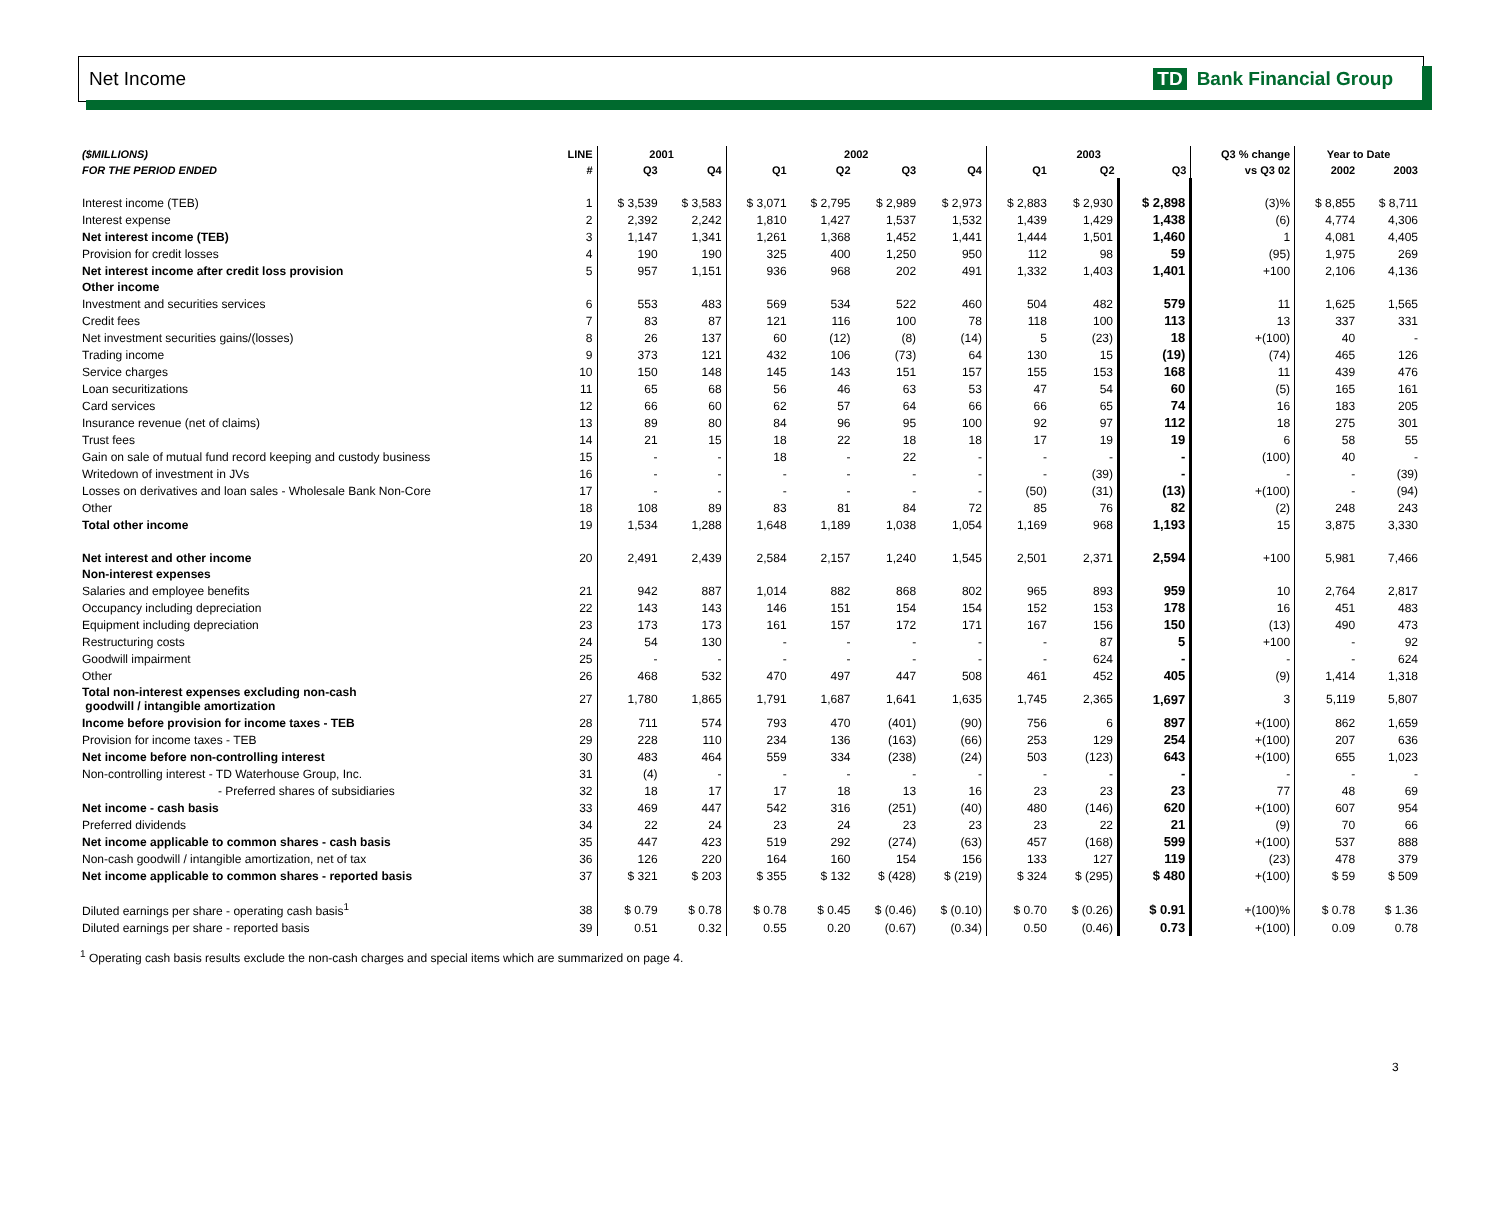Net Income TD Bank Financial Group
| ($MILLIONS) | LINE | 2001 | | 2002 | | | | 2003 | | | Q3 % change | Year to Date | |
| --- | --- | --- | --- | --- | --- | --- | --- | --- | --- | --- | --- | --- | --- |
| FOR THE PERIOD ENDED | # | Q3 | Q4 | Q1 | Q2 | Q3 | Q4 | Q1 | Q2 | Q3 | vs Q3 02 | 2002 | 2003 |
| Interest income (TEB) | 1 | $ 3,539 | $ 3,583 | $ 3,071 | $ 2,795 | $ 2,989 | $ 2,973 | $ 2,883 | $ 2,930 | $ 2,898 | (3)% | $ 8,855 | $ 8,711 |
| Interest expense | 2 | 2,392 | 2,242 | 1,810 | 1,427 | 1,537 | 1,532 | 1,439 | 1,429 | 1,438 | (6) | 4,774 | 4,306 |
| Net interest income (TEB) | 3 | 1,147 | 1,341 | 1,261 | 1,368 | 1,452 | 1,441 | 1,444 | 1,501 | 1,460 | 1 | 4,081 | 4,405 |
| Provision for credit losses | 4 | 190 | 190 | 325 | 400 | 1,250 | 950 | 112 | 98 | 59 | (95) | 1,975 | 269 |
| Net interest income after credit loss provision | 5 | 957 | 1,151 | 936 | 968 | 202 | 491 | 1,332 | 1,403 | 1,401 | +100 | 2,106 | 4,136 |
| Other income | | | | | | | | | | | | | |
| Investment and securities services | 6 | 553 | 483 | 569 | 534 | 522 | 460 | 504 | 482 | 579 | 11 | 1,625 | 1,565 |
| Credit fees | 7 | 83 | 87 | 121 | 116 | 100 | 78 | 118 | 100 | 113 | 13 | 337 | 331 |
| Net investment securities gains/(losses) | 8 | 26 | 137 | 60 | (12) | (8) | (14) | 5 | (23) | 18 | +(100) | 40 | - |
| Trading income | 9 | 373 | 121 | 432 | 106 | (73) | 64 | 130 | 15 | (19) | (74) | 465 | 126 |
| Service charges | 10 | 150 | 148 | 145 | 143 | 151 | 157 | 155 | 153 | 168 | 11 | 439 | 476 |
| Loan securitizations | 11 | 65 | 68 | 56 | 46 | 63 | 53 | 47 | 54 | 60 | (5) | 165 | 161 |
| Card services | 12 | 66 | 60 | 62 | 57 | 64 | 66 | 66 | 65 | 74 | 16 | 183 | 205 |
| Insurance revenue (net of claims) | 13 | 89 | 80 | 84 | 96 | 95 | 100 | 92 | 97 | 112 | 18 | 275 | 301 |
| Trust fees | 14 | 21 | 15 | 18 | 22 | 18 | 18 | 17 | 19 | 19 | 6 | 58 | 55 |
| Gain on sale of mutual fund record keeping and custody business | 15 | - | - | 18 | - | 22 | - | - | - | - | (100) | 40 | - |
| Writedown of investment in JVs | 16 | - | - | - | - | - | - | - | (39) | - | - | - | (39) |
| Losses on derivatives and loan sales - Wholesale Bank Non-Core | 17 | - | - | - | - | - | - | (50) | (31) | (13) | +(100) | - | (94) |
| Other | 18 | 108 | 89 | 83 | 81 | 84 | 72 | 85 | 76 | 82 | (2) | 248 | 243 |
| Total other income | 19 | 1,534 | 1,288 | 1,648 | 1,189 | 1,038 | 1,054 | 1,169 | 968 | 1,193 | 15 | 3,875 | 3,330 |
| Net interest and other income | 20 | 2,491 | 2,439 | 2,584 | 2,157 | 1,240 | 1,545 | 2,501 | 2,371 | 2,594 | +100 | 5,981 | 7,466 |
| Non-interest expenses | | | | | | | | | | | | | |
| Salaries and employee benefits | 21 | 942 | 887 | 1,014 | 882 | 868 | 802 | 965 | 893 | 959 | 10 | 2,764 | 2,817 |
| Occupancy including depreciation | 22 | 143 | 143 | 146 | 151 | 154 | 154 | 152 | 153 | 178 | 16 | 451 | 483 |
| Equipment including depreciation | 23 | 173 | 173 | 161 | 157 | 172 | 171 | 167 | 156 | 150 | (13) | 490 | 473 |
| Restructuring costs | 24 | 54 | 130 | - | - | - | - | - | 87 | 5 | +100 | - | 92 |
| Goodwill impairment | 25 | - | - | - | - | - | - | - | 624 | - | - | - | 624 |
| Other | 26 | 468 | 532 | 470 | 497 | 447 | 508 | 461 | 452 | 405 | (9) | 1,414 | 1,318 |
| Total non-interest expenses excluding non-cash goodwill / intangible amortization | 27 | 1,780 | 1,865 | 1,791 | 1,687 | 1,641 | 1,635 | 1,745 | 2,365 | 1,697 | 3 | 5,119 | 5,807 |
| Income before provision for income taxes - TEB | 28 | 711 | 574 | 793 | 470 | (401) | (90) | 756 | 6 | 897 | +(100) | 862 | 1,659 |
| Provision for income taxes - TEB | 29 | 228 | 110 | 234 | 136 | (163) | (66) | 253 | 129 | 254 | +(100) | 207 | 636 |
| Net income before non-controlling interest | 30 | 483 | 464 | 559 | 334 | (238) | (24) | 503 | (123) | 643 | +(100) | 655 | 1,023 |
| Non-controlling interest - TD Waterhouse Group, Inc. | 31 | (4) | - | - | - | - | - | - | - | - | - | - | - |
| - Preferred shares of subsidiaries | 32 | 18 | 17 | 17 | 18 | 13 | 16 | 23 | 23 | 23 | 77 | 48 | 69 |
| Net income - cash basis | 33 | 469 | 447 | 542 | 316 | (251) | (40) | 480 | (146) | 620 | +(100) | 607 | 954 |
| Preferred dividends | 34 | 22 | 24 | 23 | 24 | 23 | 23 | 23 | 22 | 21 | (9) | 70 | 66 |
| Net income applicable to common shares - cash basis | 35 | 447 | 423 | 519 | 292 | (274) | (63) | 457 | (168) | 599 | +(100) | 537 | 888 |
| Non-cash goodwill / intangible amortization, net of tax | 36 | 126 | 220 | 164 | 160 | 154 | 156 | 133 | 127 | 119 | (23) | 478 | 379 |
| Net income applicable to common shares - reported basis | 37 | $ 321 | $ 203 | $ 355 | $ 132 | $ (428) | $ (219) | $ 324 | $ (295) | $ 480 | +(100) | $ 59 | $ 509 |
| Diluted earnings per share - operating cash basis<sup>1</sup> | 38 | $ 0.79 | $ 0.78 | $ 0.78 | $ 0.45 | $ (0.46) | $ (0.10) | $ 0.70 | $ (0.26) | $ 0.91 | +(100)% | $ 0.78 | $ 1.36 |
| Diluted earnings per share - reported basis | 39 | 0.51 | 0.32 | 0.55 | 0.20 | (0.67) | (0.34) | 0.50 | (0.46) | 0.73 | +(100) | 0.09 | 0.78 |
<sup>1</sup> Operating cash basis results exclude the non-cash charges and special items which are summarized on page 4.
3